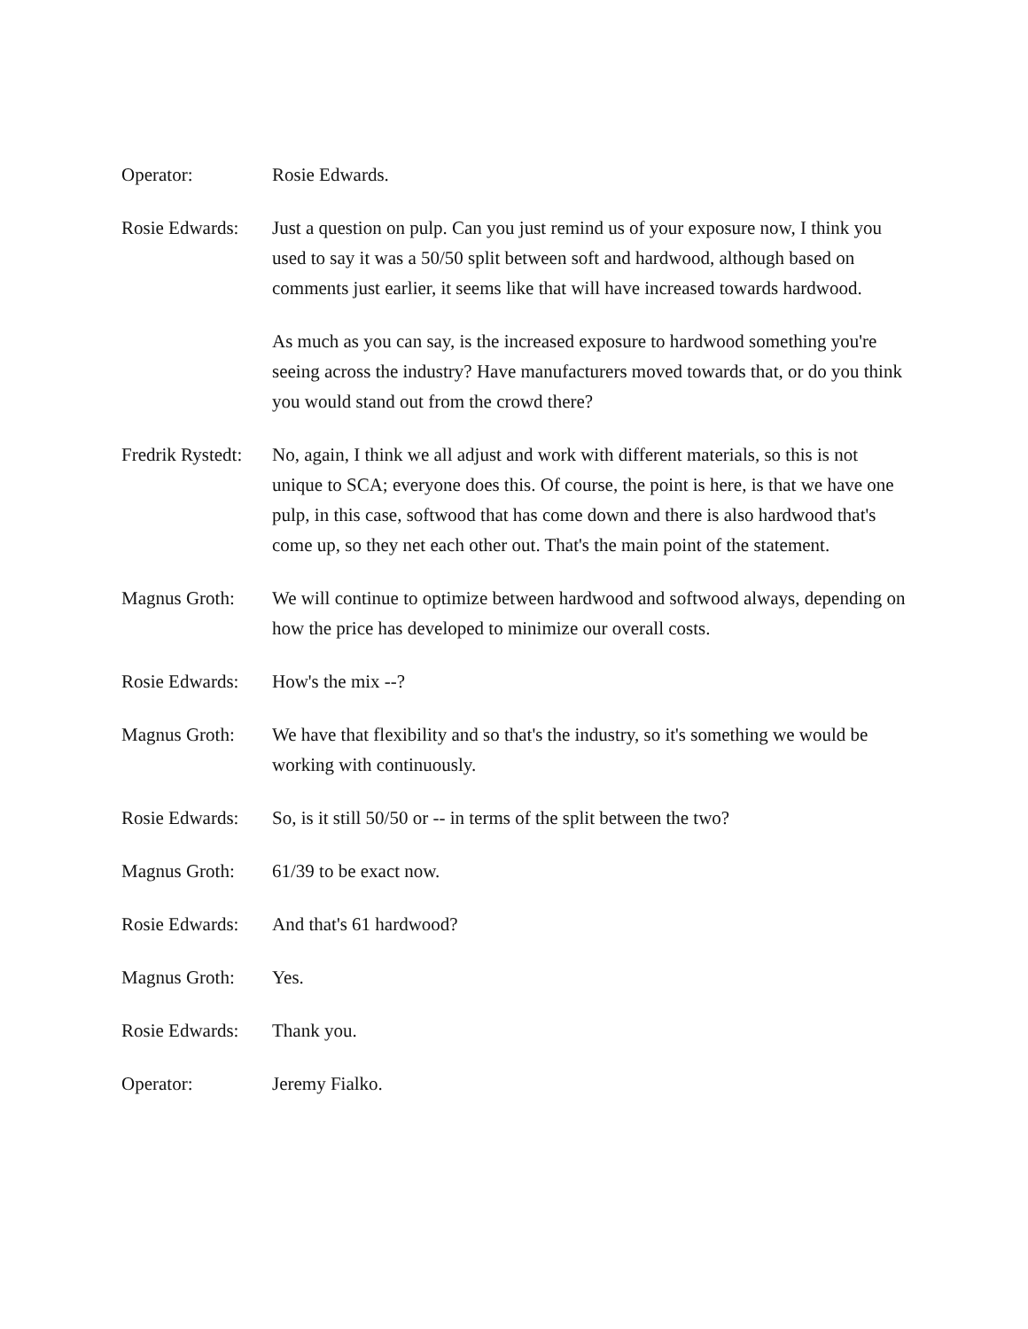Operator: Rosie Edwards.
Rosie Edwards:
Just a question on pulp. Can you just remind us of your exposure now, I think you used to say it was a 50/50 split between soft and hardwood, although based on comments just earlier, it seems like that will have increased towards hardwood.
As much as you can say, is the increased exposure to hardwood something you're seeing across the industry? Have manufacturers moved towards that, or do you think you would stand out from the crowd there?
Fredrik Rystedt:
No, again, I think we all adjust and work with different materials, so this is not unique to SCA; everyone does this. Of course, the point is here, is that we have one pulp, in this case, softwood that has come down and there is also hardwood that's come up, so they net each other out. That's the main point of the statement.
Magnus Groth: We will continue to optimize between hardwood and softwood always, depending on how the price has developed to minimize our overall costs.
Rosie Edwards:
How's the mix --?
Magnus Groth: We have that flexibility and so that's the industry, so it's something we would be working with continuously.
Rosie Edwards:
So, is it still 50/50 or -- in terms of the split between the two?
Magnus Groth: 61/39 to be exact now.
Rosie Edwards:
And that's 61 hardwood?
Magnus Groth: Yes.
Rosie Edwards:
Thank you.
Operator: Jeremy Fialko.